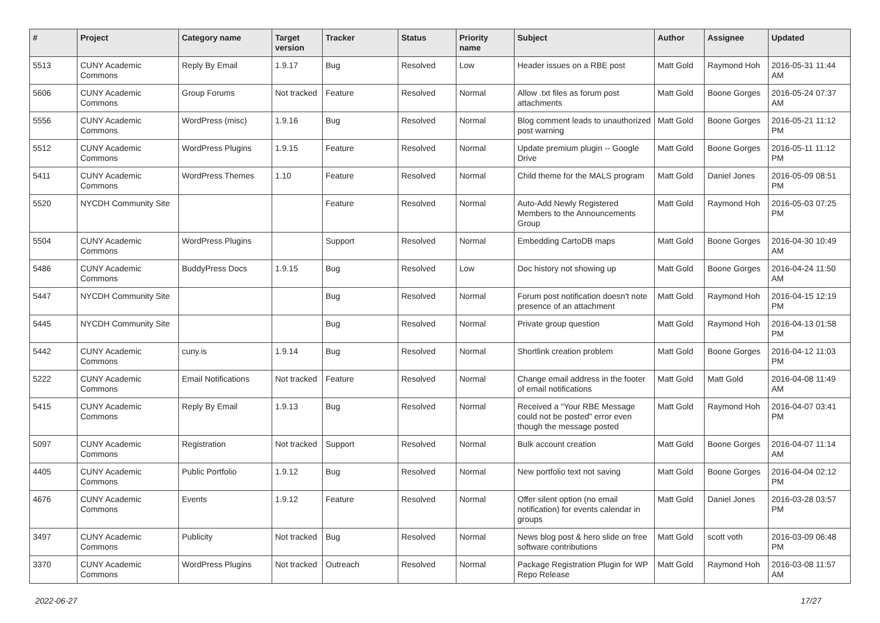| # | Project | Category name | Target version | Tracker | Status | Priority name | Subject | Author | Assignee | Updated |
| --- | --- | --- | --- | --- | --- | --- | --- | --- | --- | --- |
| 5513 | CUNY Academic Commons | Reply By Email | 1.9.17 | Bug | Resolved | Low | Header issues on a RBE post | Matt Gold | Raymond Hoh | 2016-05-31 11:44 AM |
| 5606 | CUNY Academic Commons | Group Forums | Not tracked | Feature | Resolved | Normal | Allow .txt files as forum post attachments | Matt Gold | Boone Gorges | 2016-05-24 07:37 AM |
| 5556 | CUNY Academic Commons | WordPress (misc) | 1.9.16 | Bug | Resolved | Normal | Blog comment leads to unauthorized post warning | Matt Gold | Boone Gorges | 2016-05-21 11:12 PM |
| 5512 | CUNY Academic Commons | WordPress Plugins | 1.9.15 | Feature | Resolved | Normal | Update premium plugin -- Google Drive | Matt Gold | Boone Gorges | 2016-05-11 11:12 PM |
| 5411 | CUNY Academic Commons | WordPress Themes | 1.10 | Feature | Resolved | Normal | Child theme for the MALS program | Matt Gold | Daniel Jones | 2016-05-09 08:51 PM |
| 5520 | NYCDH Community Site | | | Feature | Resolved | Normal | Auto-Add Newly Registered Members to the Announcements Group | Matt Gold | Raymond Hoh | 2016-05-03 07:25 PM |
| 5504 | CUNY Academic Commons | WordPress Plugins | | Support | Resolved | Normal | Embedding CartoDB maps | Matt Gold | Boone Gorges | 2016-04-30 10:49 AM |
| 5486 | CUNY Academic Commons | BuddyPress Docs | 1.9.15 | Bug | Resolved | Low | Doc history not showing up | Matt Gold | Boone Gorges | 2016-04-24 11:50 AM |
| 5447 | NYCDH Community Site | | | Bug | Resolved | Normal | Forum post notification doesn't note presence of an attachment | Matt Gold | Raymond Hoh | 2016-04-15 12:19 PM |
| 5445 | NYCDH Community Site | | | Bug | Resolved | Normal | Private group question | Matt Gold | Raymond Hoh | 2016-04-13 01:58 PM |
| 5442 | CUNY Academic Commons | cuny.is | 1.9.14 | Bug | Resolved | Normal | Shortlink creation problem | Matt Gold | Boone Gorges | 2016-04-12 11:03 PM |
| 5222 | CUNY Academic Commons | Email Notifications | Not tracked | Feature | Resolved | Normal | Change email address in the footer of email notifications | Matt Gold | Matt Gold | 2016-04-08 11:49 AM |
| 5415 | CUNY Academic Commons | Reply By Email | 1.9.13 | Bug | Resolved | Normal | Received a "Your RBE Message could not be posted" error even though the message posted | Matt Gold | Raymond Hoh | 2016-04-07 03:41 PM |
| 5097 | CUNY Academic Commons | Registration | Not tracked | Support | Resolved | Normal | Bulk account creation | Matt Gold | Boone Gorges | 2016-04-07 11:14 AM |
| 4405 | CUNY Academic Commons | Public Portfolio | 1.9.12 | Bug | Resolved | Normal | New portfolio text not saving | Matt Gold | Boone Gorges | 2016-04-04 02:12 PM |
| 4676 | CUNY Academic Commons | Events | 1.9.12 | Feature | Resolved | Normal | Offer silent option (no email notification) for events calendar in groups | Matt Gold | Daniel Jones | 2016-03-28 03:57 PM |
| 3497 | CUNY Academic Commons | Publicity | Not tracked | Bug | Resolved | Normal | News blog post & hero slide on free software contributions | Matt Gold | scott voth | 2016-03-09 06:48 PM |
| 3370 | CUNY Academic Commons | WordPress Plugins | Not tracked | Outreach | Resolved | Normal | Package Registration Plugin for WP Repo Release | Matt Gold | Raymond Hoh | 2016-03-08 11:57 AM |
2022-06-27 17/27